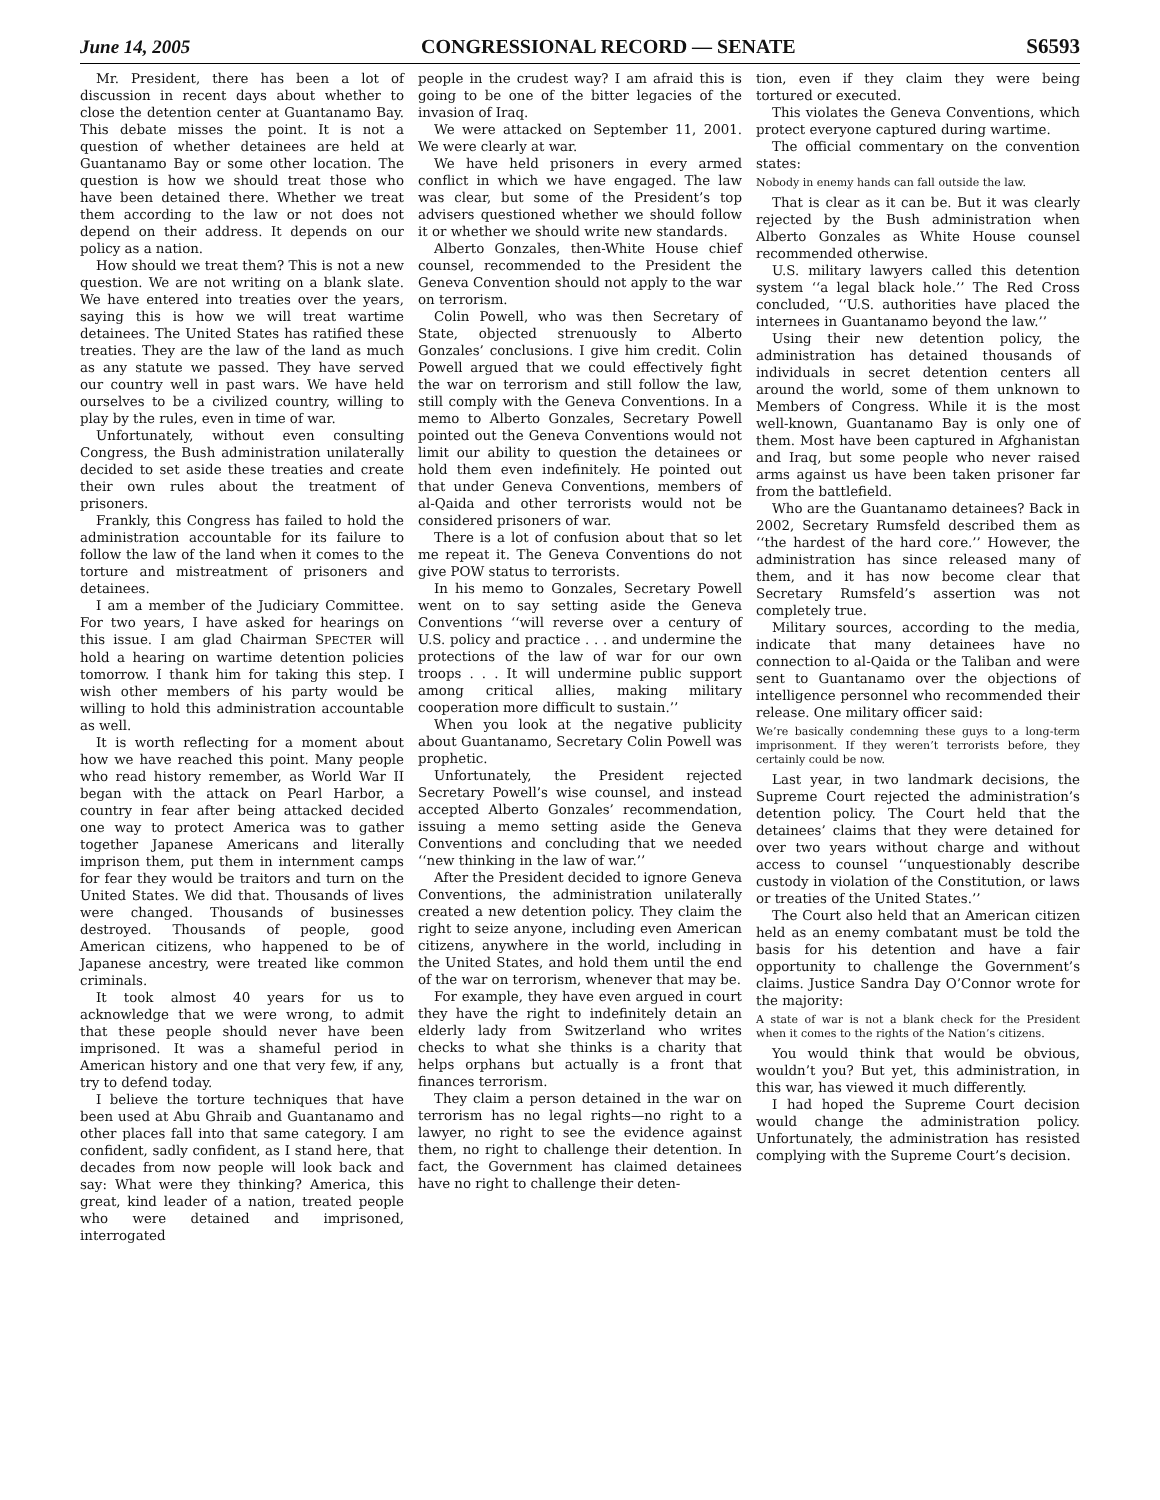June 14, 2005 CONGRESSIONAL RECORD — SENATE S6593
Mr. President, there has been a lot of discussion in recent days about whether to close the detention center at Guantanamo Bay. This debate misses the point. It is not a question of whether detainees are held at Guantanamo Bay or some other location. The question is how we should treat those who have been detained there. Whether we treat them according to the law or not does not depend on their address. It depends on our policy as a nation.
How should we treat them? This is not a new question. We are not writing on a blank slate. We have entered into treaties over the years, saying this is how we will treat wartime detainees. The United States has ratified these treaties. They are the law of the land as much as any statute we passed. They have served our country well in past wars. We have held ourselves to be a civilized country, willing to play by the rules, even in time of war.
Unfortunately, without even consulting Congress, the Bush administration unilaterally decided to set aside these treaties and create their own rules about the treatment of prisoners.
Frankly, this Congress has failed to hold the administration accountable for its failure to follow the law of the land when it comes to the torture and mistreatment of prisoners and detainees.
I am a member of the Judiciary Committee. For two years, I have asked for hearings on this issue. I am glad Chairman SPECTER will hold a hearing on wartime detention policies tomorrow. I thank him for taking this step. I wish other members of his party would be willing to hold this administration accountable as well.
It is worth reflecting for a moment about how we have reached this point. Many people who read history remember, as World War II began with the attack on Pearl Harbor, a country in fear after being attacked decided one way to protect America was to gather together Japanese Americans and literally imprison them, put them in internment camps for fear they would be traitors and turn on the United States. We did that. Thousands of lives were changed. Thousands of businesses destroyed. Thousands of people, good American citizens, who happened to be of Japanese ancestry, were treated like common criminals.
It took almost 40 years for us to acknowledge that we were wrong, to admit that these people should never have been imprisoned. It was a shameful period in American history and one that very few, if any, try to defend today.
I believe the torture techniques that have been used at Abu Ghraib and Guantanamo and other places fall into that same category. I am confident, sadly confident, as I stand here, that decades from now people will look back and say: What were they thinking? America, this great, kind leader of a nation, treated people who were detained and imprisoned, interrogated
people in the crudest way? I am afraid this is going to be one of the bitter legacies of the invasion of Iraq.
We were attacked on September 11, 2001. We were clearly at war.
We have held prisoners in every armed conflict in which we have engaged. The law was clear, but some of the President’s top advisers questioned whether we should follow it or whether we should write new standards.
Alberto Gonzales, then-White House chief counsel, recommended to the President the Geneva Convention should not apply to the war on terrorism.
Colin Powell, who was then Secretary of State, objected strenuously to Alberto Gonzales’ conclusions. I give him credit. Colin Powell argued that we could effectively fight the war on terrorism and still follow the law, still comply with the Geneva Conventions. In a memo to Alberto Gonzales, Secretary Powell pointed out the Geneva Conventions would not limit our ability to question the detainees or hold them even indefinitely. He pointed out that under Geneva Conventions, members of al-Qaida and other terrorists would not be considered prisoners of war.
There is a lot of confusion about that so let me repeat it. The Geneva Conventions do not give POW status to terrorists.
In his memo to Gonzales, Secretary Powell went on to say setting aside the Geneva Conventions ‘‘will reverse over a century of U.S. policy and practice . . . and undermine the protections of the law of war for our own troops . . . It will undermine public support among critical allies, making military cooperation more difficult to sustain.’’
When you look at the negative publicity about Guantanamo, Secretary Colin Powell was prophetic.
Unfortunately, the President rejected Secretary Powell’s wise counsel, and instead accepted Alberto Gonzales’ recommendation, issuing a memo setting aside the Geneva Conventions and concluding that we needed ‘‘new thinking in the law of war.’’
After the President decided to ignore Geneva Conventions, the administration unilaterally created a new detention policy. They claim the right to seize anyone, including even American citizens, anywhere in the world, including in the United States, and hold them until the end of the war on terrorism, whenever that may be.
For example, they have even argued in court they have the right to indefinitely detain an elderly lady from Switzerland who writes checks to what she thinks is a charity that helps orphans but actually is a front that finances terrorism.
They claim a person detained in the war on terrorism has no legal rights—no right to a lawyer, no right to see the evidence against them, no right to challenge their detention. In fact, the Government has claimed detainees have no right to challenge their deten-
tion, even if they claim they were being tortured or executed.
This violates the Geneva Conventions, which protect everyone captured during wartime.
The official commentary on the convention states:
Nobody in enemy hands can fall outside the law.
That is clear as it can be. But it was clearly rejected by the Bush administration when Alberto Gonzales as White House counsel recommended otherwise.
U.S. military lawyers called this detention system ‘‘a legal black hole.’’ The Red Cross concluded, ‘‘U.S. authorities have placed the internees in Guantanamo beyond the law.’’
Using their new detention policy, the administration has detained thousands of individuals in secret detention centers all around the world, some of them unknown to Members of Congress. While it is the most well-known, Guantanamo Bay is only one of them. Most have been captured in Afghanistan and Iraq, but some people who never raised arms against us have been taken prisoner far from the battlefield.
Who are the Guantanamo detainees? Back in 2002, Secretary Rumsfeld described them as ‘‘the hardest of the hard core.’’ However, the administration has since released many of them, and it has now become clear that Secretary Rumsfeld’s assertion was not completely true.
Military sources, according to the media, indicate that many detainees have no connection to al-Qaida or the Taliban and were sent to Guantanamo over the objections of intelligence personnel who recommended their release. One military officer said:
We’re basically condemning these guys to a long-term imprisonment. If they weren’t terrorists before, they certainly could be now.
Last year, in two landmark decisions, the Supreme Court rejected the administration’s detention policy. The Court held that the detainees’ claims that they were detained for over two years without charge and without access to counsel ‘‘unquestionably describe custody in violation of the Constitution, or laws or treaties of the United States.’’
The Court also held that an American citizen held as an enemy combatant must be told the basis for his detention and have a fair opportunity to challenge the Government’s claims. Justice Sandra Day O’Connor wrote for the majority:
A state of war is not a blank check for the President when it comes to the rights of the Nation’s citizens.
You would think that would be obvious, wouldn’t you? But yet, this administration, in this war, has viewed it much differently.
I had hoped the Supreme Court decision would change the administration policy. Unfortunately, the administration has resisted complying with the Supreme Court’s decision.